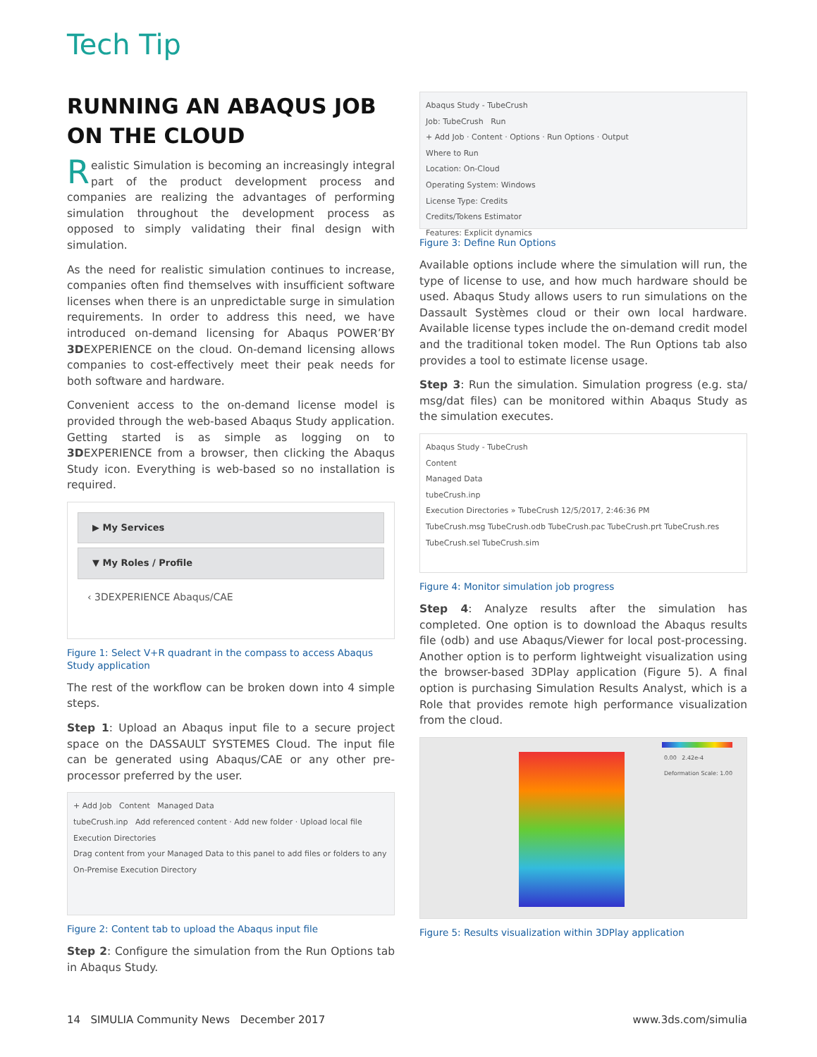Tech Tip
RUNNING AN ABAQUS JOB ON THE CLOUD
Realistic Simulation is becoming an increasingly integral part of the product development process and companies are realizing the advantages of performing simulation throughout the development process as opposed to simply validating their final design with simulation.
As the need for realistic simulation continues to increase, companies often find themselves with insufficient software licenses when there is an unpredictable surge in simulation requirements. In order to address this need, we have introduced on-demand licensing for Abaqus POWER’BY 3DEXPERIENCE on the cloud. On-demand licensing allows companies to cost-effectively meet their peak needs for both software and hardware.
Convenient access to the on-demand license model is provided through the web-based Abaqus Study application. Getting started is as simple as logging on to 3DEXPERIENCE from a browser, then clicking the Abaqus Study icon. Everything is web-based so no installation is required.
▶ My Services
▼ My Roles / Profile
‹ 3DEXPERIENCE Abaqus/CAE
Figure 1: Select V+R quadrant in the compass to access Abaqus Study application
The rest of the workflow can be broken down into 4 simple steps.
Step 1: Upload an Abaqus input file to a secure project space on the DASSAULT SYSTEMES Cloud. The input file can be generated using Abaqus/CAE or any other pre-processor preferred by the user.
+ Add Job Content Managed Data
tubeCrush.inp Add referenced content · Add new folder · Upload local file
Execution Directories
Drag content from your Managed Data to this panel to add files or folders to any On-Premise Execution Directory
Figure 2: Content tab to upload the Abaqus input file
Step 2: Configure the simulation from the Run Options tab in Abaqus Study.
Abaqus Study - TubeCrush
Job: TubeCrush Run
+ Add Job · Content · Options · Run Options · Output
Where to Run
Location: On-Cloud
Operating System: Windows
License Type: Credits
Credits/Tokens Estimator
Features: Explicit dynamics
Figure 3: Define Run Options
Available options include where the simulation will run, the type of license to use, and how much hardware should be used. Abaqus Study allows users to run simulations on the Dassault Systèmes cloud or their own local hardware. Available license types include the on-demand credit model and the traditional token model. The Run Options tab also provides a tool to estimate license usage.
Step 3: Run the simulation. Simulation progress (e.g. sta/ msg/dat files) can be monitored within Abaqus Study as the simulation executes.
Abaqus Study - TubeCrush
Content
Managed Data
tubeCrush.inp
Execution Directories » TubeCrush 12/5/2017, 2:46:36 PM
TubeCrush.msg TubeCrush.odb TubeCrush.pac TubeCrush.prt TubeCrush.res TubeCrush.sel TubeCrush.sim
Figure 4: Monitor simulation job progress
Step 4: Analyze results after the simulation has completed. One option is to download the Abaqus results file (odb) and use Abaqus/Viewer for local post-processing. Another option is to perform lightweight visualization using the browser-based 3DPlay application (Figure 5). A final option is purchasing Simulation Results Analyst, which is a Role that provides remote high performance visualization from the cloud.
0.00 2.42e-4
Deformation Scale: 1.00
Figure 5: Results visualization within 3DPlay application
14 SIMULIA Community News December 2017 www.3ds.com/simulia